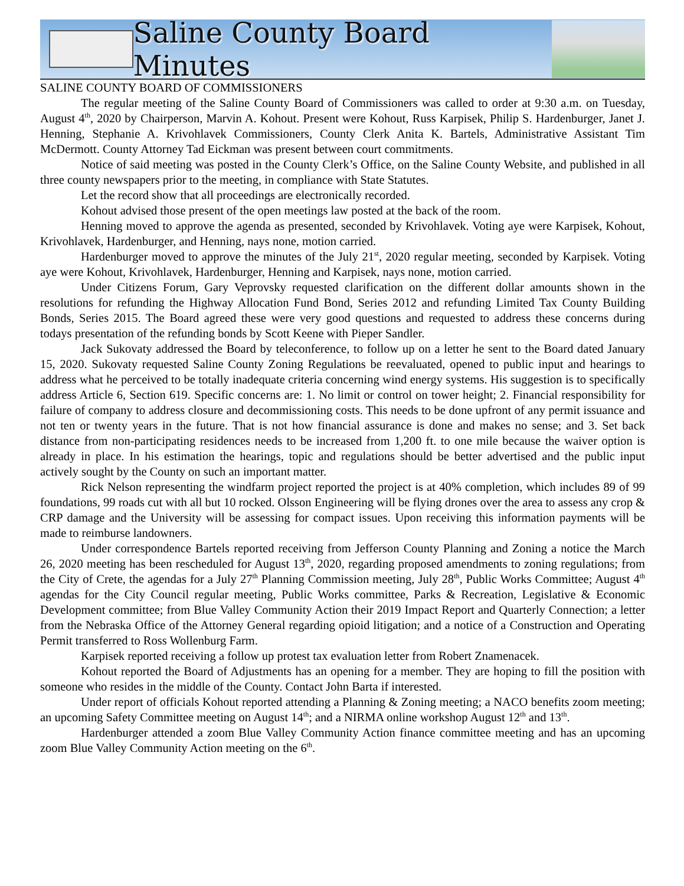Saline County Board Minutes
SALINE COUNTY BOARD OF COMMISSIONERS
The regular meeting of the Saline County Board of Commissioners was called to order at 9:30 a.m. on Tuesday, August 4<sup>th</sup>, 2020 by Chairperson, Marvin A. Kohout. Present were Kohout, Russ Karpisek, Philip S. Hardenburger, Janet J. Henning, Stephanie A. Krivohlavek Commissioners, County Clerk Anita K. Bartels, Administrative Assistant Tim McDermott. County Attorney Tad Eickman was present between court commitments.
Notice of said meeting was posted in the County Clerk’s Office, on the Saline County Website, and published in all three county newspapers prior to the meeting, in compliance with State Statutes.
Let the record show that all proceedings are electronically recorded.
Kohout advised those present of the open meetings law posted at the back of the room.
Henning moved to approve the agenda as presented, seconded by Krivohlavek. Voting aye were Karpisek, Kohout, Krivohlavek, Hardenburger, and Henning, nays none, motion carried.
Hardenburger moved to approve the minutes of the July 21<sup>st</sup>, 2020 regular meeting, seconded by Karpisek. Voting aye were Kohout, Krivohlavek, Hardenburger, Henning and Karpisek, nays none, motion carried.
Under Citizens Forum, Gary Veprovsky requested clarification on the different dollar amounts shown in the resolutions for refunding the Highway Allocation Fund Bond, Series 2012 and refunding Limited Tax County Building Bonds, Series 2015. The Board agreed these were very good questions and requested to address these concerns during todays presentation of the refunding bonds by Scott Keene with Pieper Sandler.
Jack Sukovaty addressed the Board by teleconference, to follow up on a letter he sent to the Board dated January 15, 2020. Sukovaty requested Saline County Zoning Regulations be reevaluated, opened to public input and hearings to address what he perceived to be totally inadequate criteria concerning wind energy systems. His suggestion is to specifically address Article 6, Section 619. Specific concerns are: 1. No limit or control on tower height; 2. Financial responsibility for failure of company to address closure and decommissioning costs. This needs to be done upfront of any permit issuance and not ten or twenty years in the future. That is not how financial assurance is done and makes no sense; and 3. Set back distance from non-participating residences needs to be increased from 1,200 ft. to one mile because the waiver option is already in place. In his estimation the hearings, topic and regulations should be better advertised and the public input actively sought by the County on such an important matter.
Rick Nelson representing the windfarm project reported the project is at 40% completion, which includes 89 of 99 foundations, 99 roads cut with all but 10 rocked. Olsson Engineering will be flying drones over the area to assess any crop & CRP damage and the University will be assessing for compact issues. Upon receiving this information payments will be made to reimburse landowners.
Under correspondence Bartels reported receiving from Jefferson County Planning and Zoning a notice the March 26, 2020 meeting has been rescheduled for August 13<sup>th</sup>, 2020, regarding proposed amendments to zoning regulations; from the City of Crete, the agendas for a July 27<sup>th</sup> Planning Commission meeting, July 28<sup>th</sup>, Public Works Committee; August 4<sup>th</sup> agendas for the City Council regular meeting, Public Works committee, Parks & Recreation, Legislative & Economic Development committee; from Blue Valley Community Action their 2019 Impact Report and Quarterly Connection; a letter from the Nebraska Office of the Attorney General regarding opioid litigation; and a notice of a Construction and Operating Permit transferred to Ross Wollenburg Farm.
Karpisek reported receiving a follow up protest tax evaluation letter from Robert Znamenacek.
Kohout reported the Board of Adjustments has an opening for a member. They are hoping to fill the position with someone who resides in the middle of the County. Contact John Barta if interested.
Under report of officials Kohout reported attending a Planning & Zoning meeting; a NACO benefits zoom meeting; an upcoming Safety Committee meeting on August 14<sup>th</sup>; and a NIRMA online workshop August 12<sup>th</sup> and 13<sup>th</sup>.
Hardenburger attended a zoom Blue Valley Community Action finance committee meeting and has an upcoming zoom Blue Valley Community Action meeting on the 6<sup>th</sup>.